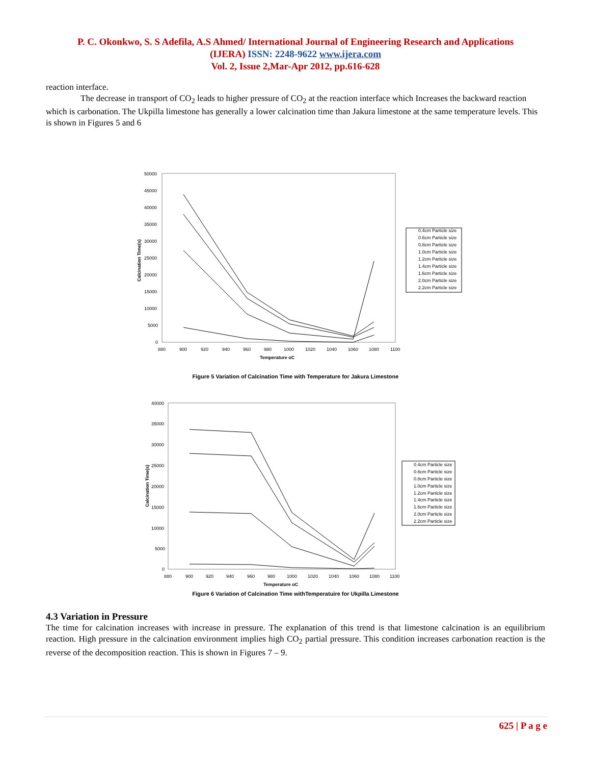P. C. Okonkwo, S. S Adefila, A.S Ahmed/ International Journal of Engineering Research and Applications
(IJERA) ISSN: 2248-9622 www.ijera.com
Vol. 2, Issue 2,Mar-Apr 2012, pp.616-628
reaction interface.
The decrease in transport of CO<sub>2</sub> leads to higher pressure of CO<sub>2</sub> at the reaction interface which Increases the backward reaction which is carbonation. The Ukpilla limestone has generally a lower calcination time than Jakura limestone at the same temperature levels. This is shown in Figures 5 and 6
50000
45000
40000
35000
30000
25000
20000
15000
10000
5000
0
880
900
920
940
960
980
1000
1020
1040
1060
1080
1100
Temperature oC
Calcination Time(s)
0.4cm Particle size
0.6cm Particle size
0.8cm Particle size
1.0cm Particle size
1.2cm Particle size
1.4cm Particle size
1.6cm Particle size
2.0cm Particle size
2.2cm Particle size
Figure 5 Variation of Calcination Time with Temperature for Jakura Limestone
40000
35000
30000
25000
20000
15000
10000
5000
0
880
900
920
940
960
980
1000
1020
1040
1060
1080
1100
Temperature oC
Calcination Time(s)
0.4cm Particle size
0.6cm Particle size
0.8cm Particle size
1.0cm Particle size
1.2cm Particle size
1.4cm Particle size
1.6cm Particle size
2.0cm Particle size
2.2cm Particle size
Figure 6 Variation of Calcination Time withTemperatuire for Ukpilla Limestone
4.3 Variation in Pressure
The time for calcination increases with increase in pressure. The explanation of this trend is that limestone calcination is an equilibrium reaction. High pressure in the calcination environment implies high CO<sub>2</sub> partial pressure. This condition increases carbonation reaction is the reverse of the decomposition reaction. This is shown in Figures 7 – 9.
625 | P a g e